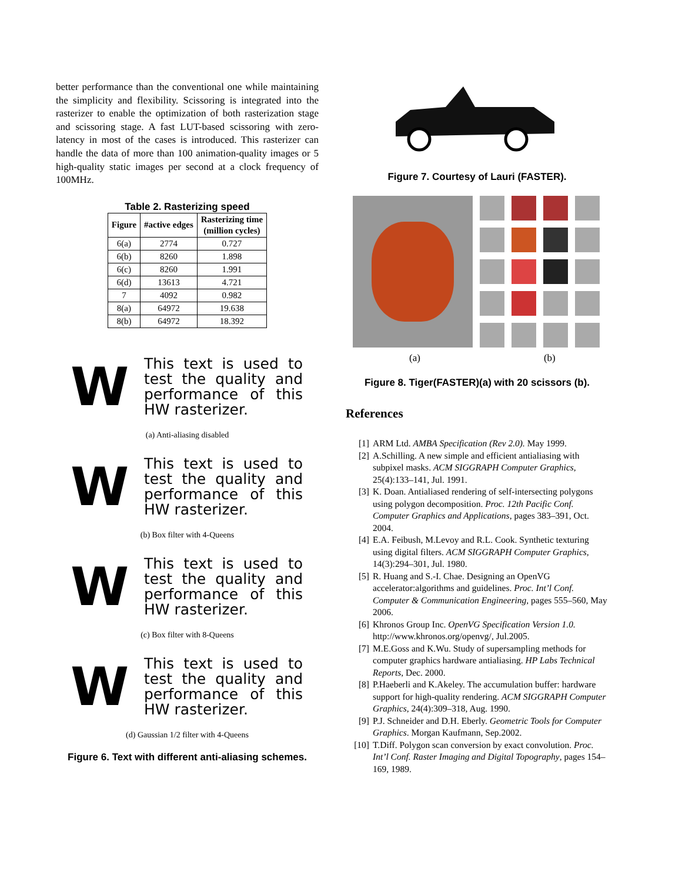better performance than the conventional one while maintaining the simplicity and flexibility. Scissoring is integrated into the rasterizer to enable the optimization of both rasterization stage and scissoring stage. A fast LUT-based scissoring with zero-latency in most of the cases is introduced. This rasterizer can handle the data of more than 100 animation-quality images or 5 high-quality static images per second at a clock frequency of 100MHz.
Table 2. Rasterizing speed
| Figure | #active edges | Rasterizing time (million cycles) |
| --- | --- | --- |
| 6(a) | 2774 | 0.727 |
| 6(b) | 8260 | 1.898 |
| 6(c) | 8260 | 1.991 |
| 6(d) | 13613 | 4.721 |
| 7 | 4092 | 0.982 |
| 8(a) | 64972 | 19.638 |
| 8(b) | 64972 | 18.392 |
W
This text is used to test the quality and performance of this HW rasterizer.
(a) Anti-aliasing disabled
W
This text is used to test the quality and performance of this HW rasterizer.
(b) Box filter with 4-Queens
W
This text is used to test the quality and performance of this HW rasterizer.
(c) Box filter with 8-Queens
W
This text is used to test the quality and performance of this HW rasterizer.
(d) Gaussian 1/2 filter with 4-Queens
Figure 6. Text with different anti-aliasing schemes.
Figure 7. Courtesy of Lauri (FASTER).
(a) (b)
Figure 8. Tiger(FASTER)(a) with 20 scissors (b).
References
[1] ARM Ltd. AMBA Specification (Rev 2.0). May 1999.
[2] A.Schilling. A new simple and efficient antialiasing with subpixel masks. ACM SIGGRAPH Computer Graphics, 25(4):133–141, Jul. 1991.
[3] K. Doan. Antialiased rendering of self-intersecting polygons using polygon decomposition. Proc. 12th Pacific Conf. Computer Graphics and Applications, pages 383–391, Oct. 2004.
[4] E.A. Feibush, M.Levoy and R.L. Cook. Synthetic texturing using digital filters. ACM SIGGRAPH Computer Graphics, 14(3):294–301, Jul. 1980.
[5] R. Huang and S.-I. Chae. Designing an OpenVG accelerator:algorithms and guidelines. Proc. Int’l Conf. Computer & Communication Engineering, pages 555–560, May 2006.
[6] Khronos Group Inc. OpenVG Specification Version 1.0. http://www.khronos.org/openvg/, Jul.2005.
[7] M.E.Goss and K.Wu. Study of supersampling methods for computer graphics hardware antialiasing. HP Labs Technical Reports, Dec. 2000.
[8] P.Haeberli and K.Akeley. The accumulation buffer: hardware support for high-quality rendering. ACM SIGGRAPH Computer Graphics, 24(4):309–318, Aug. 1990.
[9] P.J. Schneider and D.H. Eberly. Geometric Tools for Computer Graphics. Morgan Kaufmann, Sep.2002.
[10] T.Diff. Polygon scan conversion by exact convolution. Proc. Int’l Conf. Raster Imaging and Digital Topography, pages 154–169, 1989.